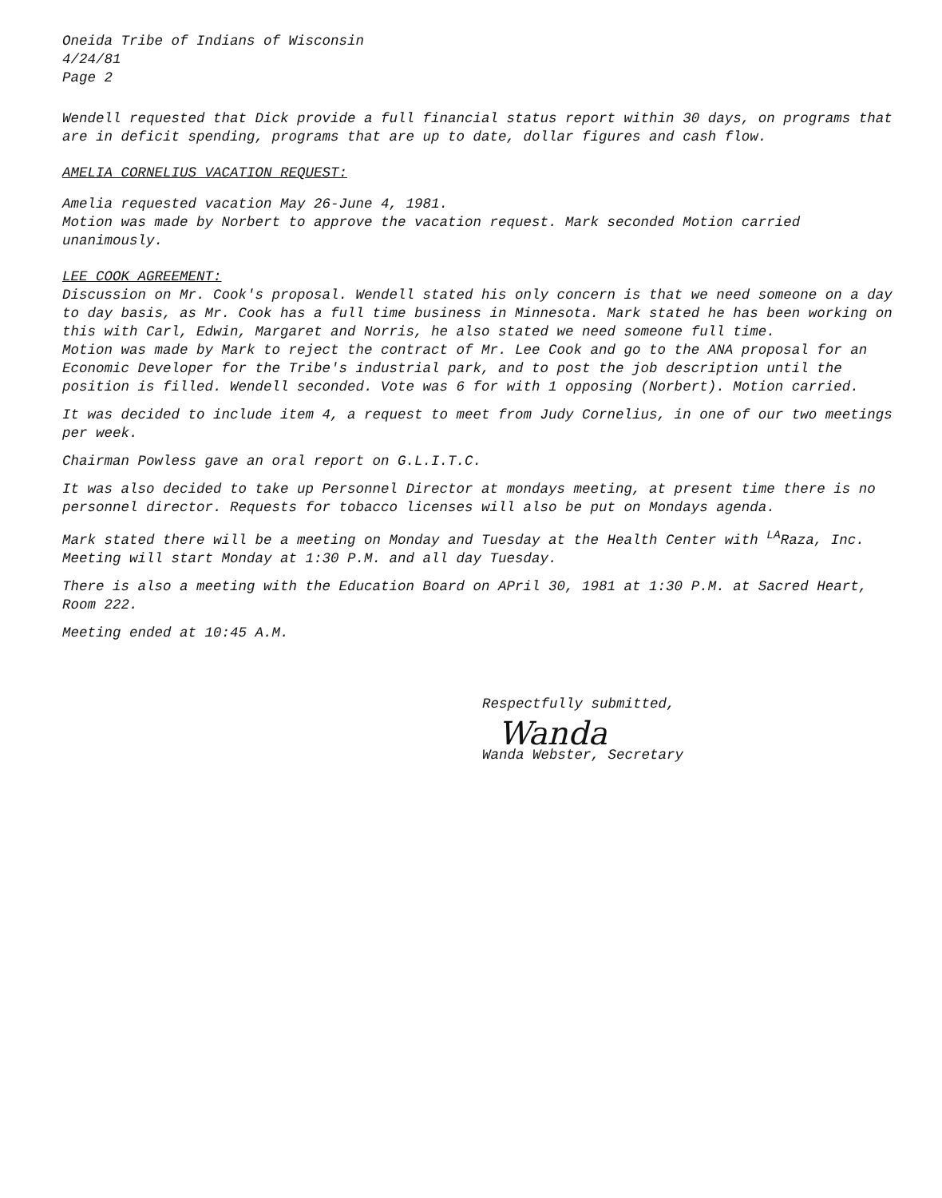Oneida Tribe of Indians of Wisconsin
4/24/81
Page 2
Wendell requested that Dick provide a full financial status report within 30 days, on programs that are in deficit spending, programs that are up to date, dollar figures and cash flow.
AMELIA CORNELIUS VACATION REQUEST:
Amelia requested vacation May 26-June 4, 1981.
Motion was made by Norbert to approve the vacation request. Mark seconded Motion carried unanimously.
LEE COOK AGREEMENT:
Discussion on Mr. Cook's proposal. Wendell stated his only concern is that we need someone on a day to day basis, as Mr. Cook has a full time business in Minnesota. Mark stated he has been working on this with Carl, Edwin, Margaret and Norris, he also stated we need someone full time.
Motion was made by Mark to reject the contract of Mr. Lee Cook and go to the ANA proposal for an Economic Developer for the Tribe's industrial park, and to post the job description until the position is filled. Wendell seconded. Vote was 6 for with 1 opposing (Norbert). Motion carried.
It was decided to include item 4, a request to meet from Judy Cornelius, in one of our two meetings per week.
Chairman Powless gave an oral report on G.L.I.T.C.
It was also decided to take up Personnel Director at mondays meeting, at present time there is no personnel director. Requests for tobacco licenses will also be put on Mondays agenda.
Mark stated there will be a meeting on Monday and Tuesday at the Health Center with <sup>LA</sup>Raza, Inc. Meeting will start Monday at 1:30 P.M. and all day Tuesday.
There is also a meeting with the Education Board on APril 30, 1981 at 1:30 P.M. at Sacred Heart, Room 222.
Meeting ended at 10:45 A.M.
Respectfully submitted,
Wanda
Wanda Webster, Secretary